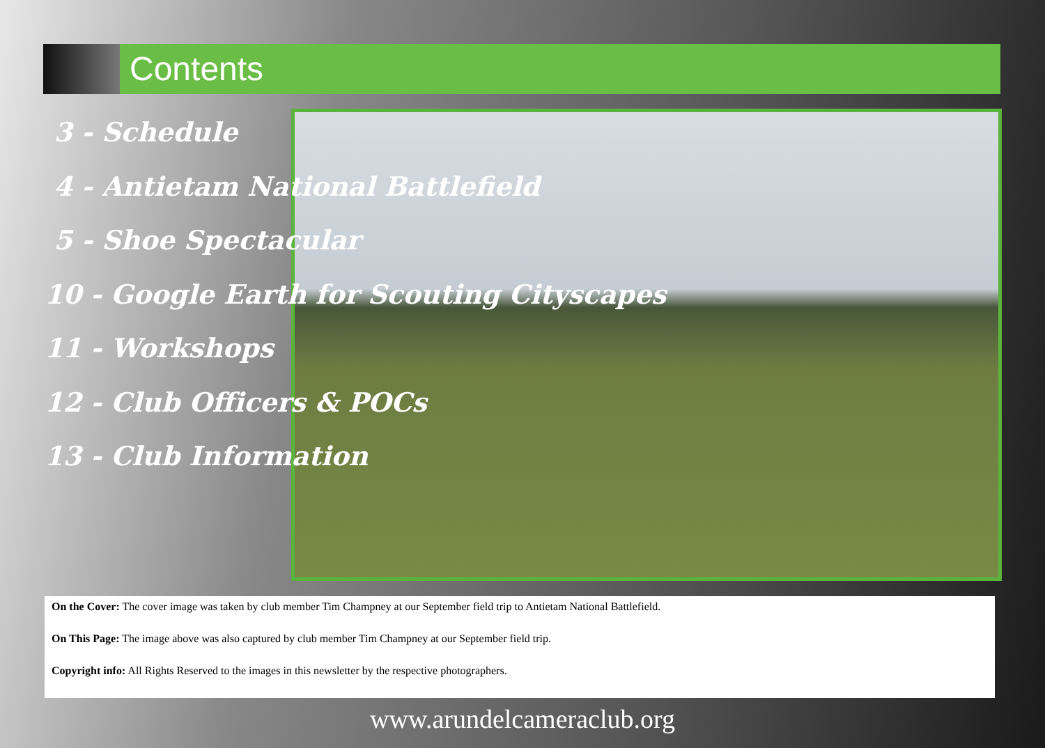Contents
3 - Schedule
4 - Antietam National Battlefield
5 - Shoe Spectacular
10 - Google Earth for Scouting Cityscapes
11 - Workshops
12 - Club Officers & POCs
13 - Club Information
On the Cover: The cover image was taken by club member Tim Champney at our September field trip to Antietam National Battlefield.
On This Page: The image above was also captured by club member Tim Champney at our September field trip.
Copyright info: All Rights Reserved to the images in this newsletter by the respective photographers.
www.arundelcameraclub.org